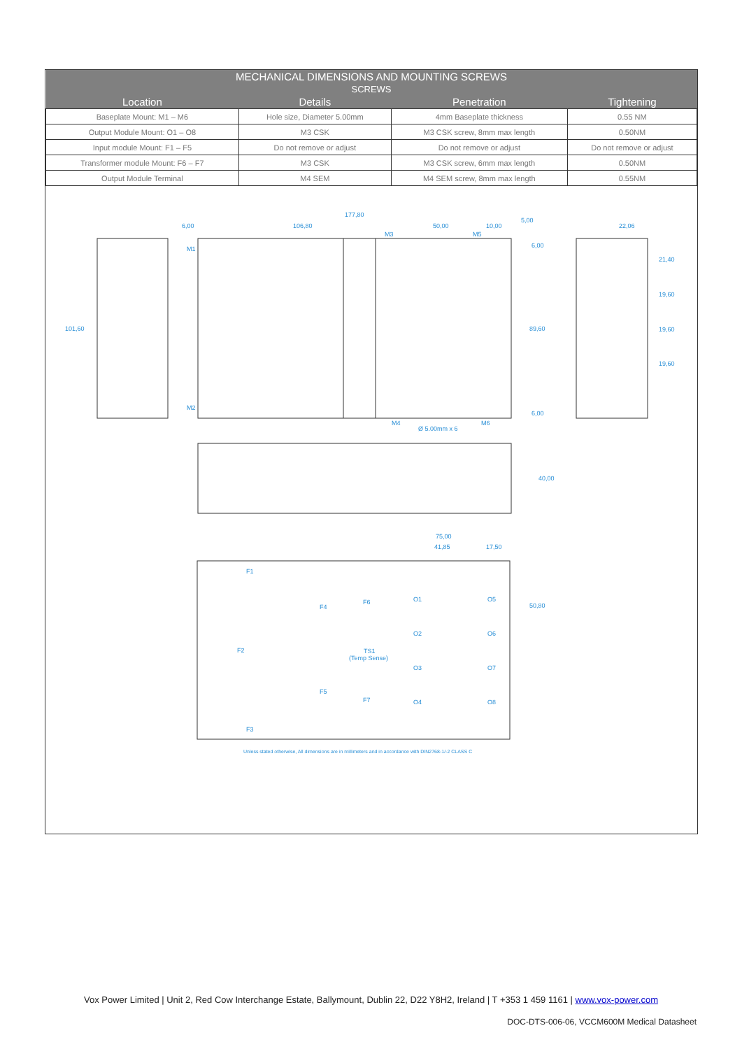| MECHANICAL DIMENSIONS AND MOUNTING SCREWS SCREWS | | | |
| --- | --- | --- | --- |
| Location | Details | Penetration | Tightening |
| Baseplate Mount: M1 – M6 | Hole size, Diameter 5.00mm | 4mm Baseplate thickness | 0.55 NM |
| Output Module Mount: O1 – O8 | M3 CSK | M3 CSK screw, 8mm max length | 0.50NM |
| Input module Mount: F1 – F5 | Do not remove or adjust | Do not remove or adjust | Do not remove or adjust |
| Transformer module Mount: F6 – F7 | M3 CSK | M3 CSK screw, 6mm max length | 0.50NM |
| Output Module Terminal | M4 SEM | M4 SEM screw, 8mm max length | 0.55NM |
177,80
6,00 106,80 50,00 10,00
5,00
22,06
M3 M5
M1 6,00
21,40
19,60
101,60 89,60 19,60
19,60
M2
6,00
M4
Ø 5.00mm x 6
M6
40,00
75,00
41,85 17,50
F1
F6
F4
O1 O5
50,80
O2 O6
F2 TS1
(Temp Sense)
O3 O7
F5
F7 O4 O8
F3
Unless stated otherwise, All dimensions are in millimeters and in accordance with DIN2768-1/-2 CLASS C
Vox Power Limited | Unit 2, Red Cow Interchange Estate, Ballymount, Dublin 22, D22 Y8H2, Ireland | T +353 1 459 1161 | www.vox-power.com
DOC-DTS-006-06, VCCM600M Medical Datasheet